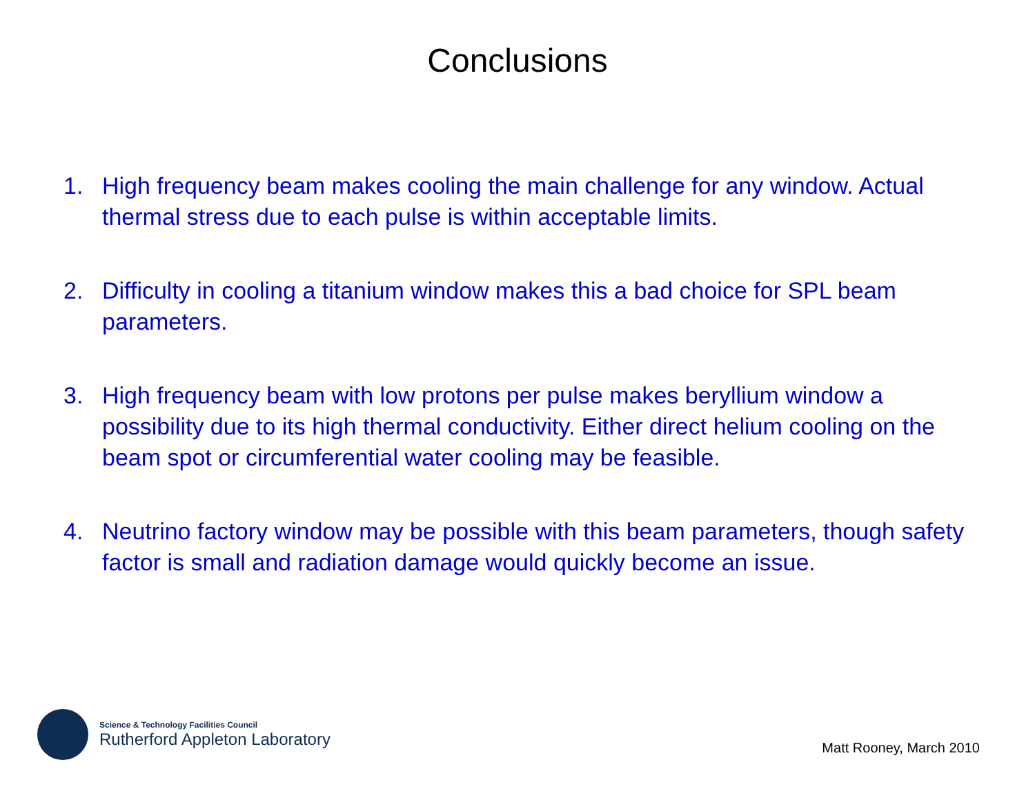Conclusions
1. High frequency beam makes cooling the main challenge for any window. Actual thermal stress due to each pulse is within acceptable limits.
2. Difficulty in cooling a titanium window makes this a bad choice for SPL beam parameters.
3. High frequency beam with low protons per pulse makes beryllium window a possibility due to its high thermal conductivity. Either direct helium cooling on the beam spot or circumferential water cooling may be feasible.
4. Neutrino factory window may be possible with this beam parameters, though safety factor is small and radiation damage would quickly become an issue.
Science & Technology Facilities Council
Rutherford Appleton Laboratory
Matt Rooney, March 2010